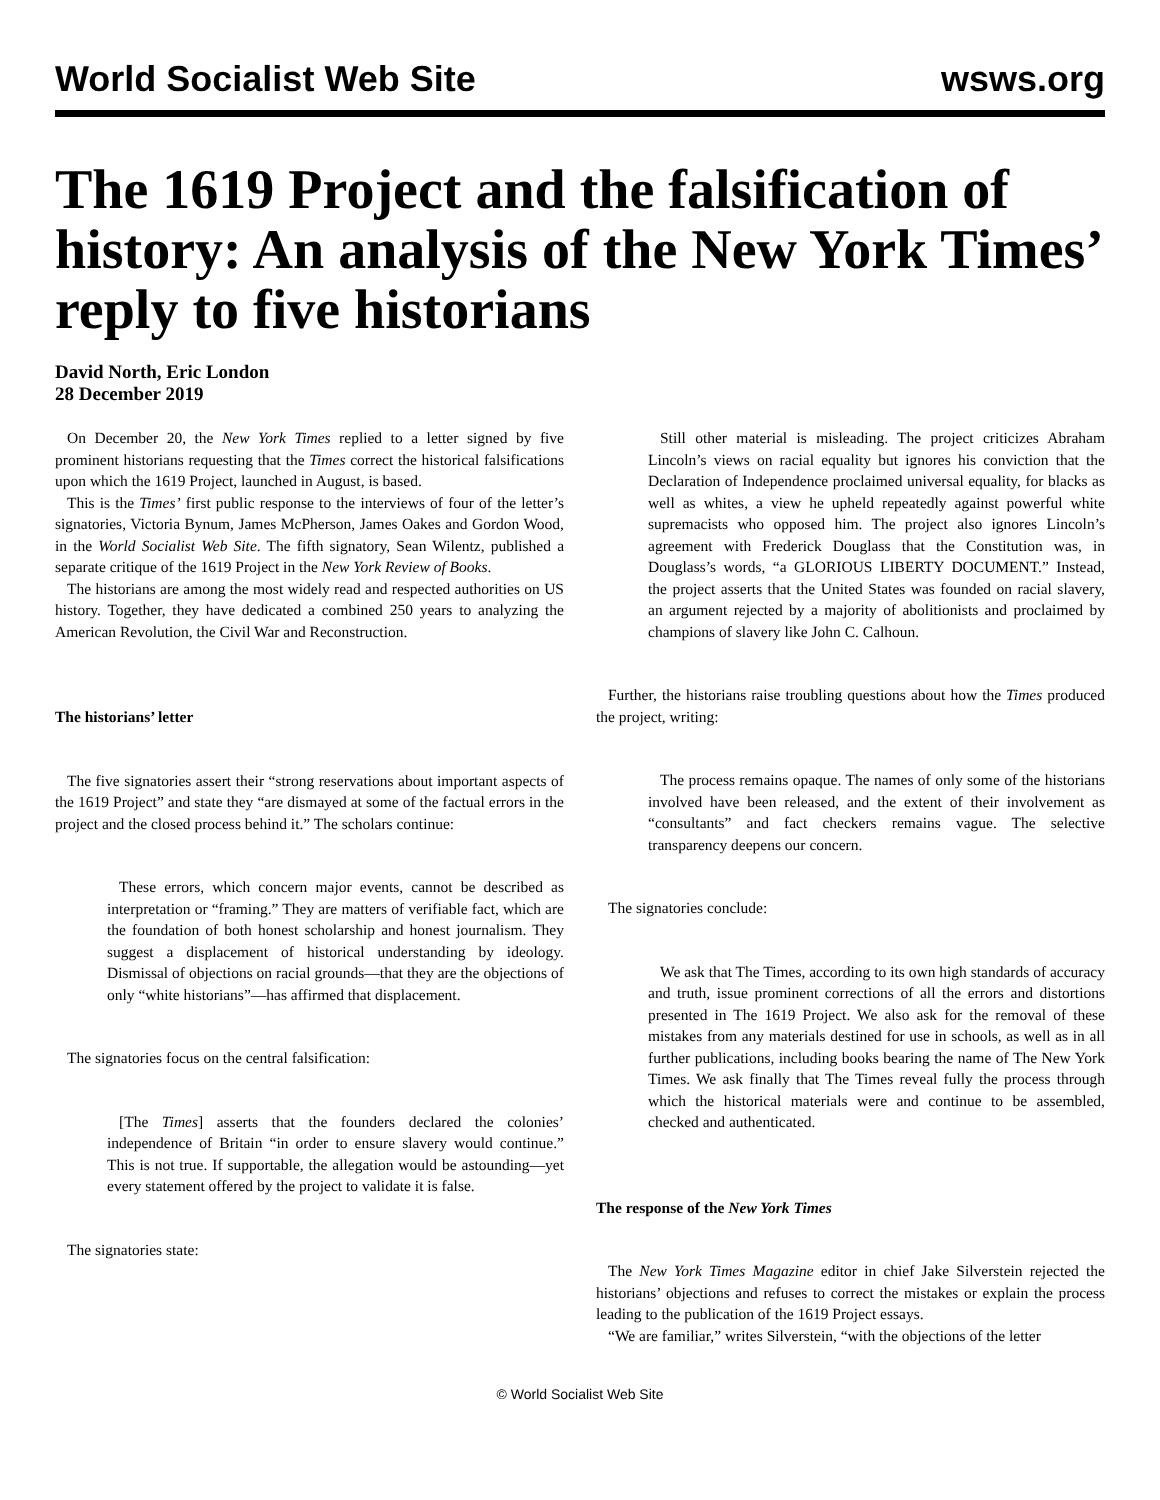World Socialist Web Site wsws.org
The 1619 Project and the falsification of history: An analysis of the New York Times’ reply to five historians
David North, Eric London
28 December 2019
On December 20, the New York Times replied to a letter signed by five prominent historians requesting that the Times correct the historical falsifications upon which the 1619 Project, launched in August, is based.
This is the Times’ first public response to the interviews of four of the letter’s signatories, Victoria Bynum, James McPherson, James Oakes and Gordon Wood, in the World Socialist Web Site. The fifth signatory, Sean Wilentz, published a separate critique of the 1619 Project in the New York Review of Books.
The historians are among the most widely read and respected authorities on US history. Together, they have dedicated a combined 250 years to analyzing the American Revolution, the Civil War and Reconstruction.
The historians’ letter
The five signatories assert their “strong reservations about important aspects of the 1619 Project” and state they “are dismayed at some of the factual errors in the project and the closed process behind it.” The scholars continue:
These errors, which concern major events, cannot be described as interpretation or “framing.” They are matters of verifiable fact, which are the foundation of both honest scholarship and honest journalism. They suggest a displacement of historical understanding by ideology. Dismissal of objections on racial grounds—that they are the objections of only “white historians”—has affirmed that displacement.
The signatories focus on the central falsification:
[The Times] asserts that the founders declared the colonies’ independence of Britain “in order to ensure slavery would continue.” This is not true. If supportable, the allegation would be astounding—yet every statement offered by the project to validate it is false.
The signatories state:
Still other material is misleading. The project criticizes Abraham Lincoln’s views on racial equality but ignores his conviction that the Declaration of Independence proclaimed universal equality, for blacks as well as whites, a view he upheld repeatedly against powerful white supremacists who opposed him. The project also ignores Lincoln’s agreement with Frederick Douglass that the Constitution was, in Douglass’s words, “a GLORIOUS LIBERTY DOCUMENT.” Instead, the project asserts that the United States was founded on racial slavery, an argument rejected by a majority of abolitionists and proclaimed by champions of slavery like John C. Calhoun.
Further, the historians raise troubling questions about how the Times produced the project, writing:
The process remains opaque. The names of only some of the historians involved have been released, and the extent of their involvement as “consultants” and fact checkers remains vague. The selective transparency deepens our concern.
The signatories conclude:
We ask that The Times, according to its own high standards of accuracy and truth, issue prominent corrections of all the errors and distortions presented in The 1619 Project. We also ask for the removal of these mistakes from any materials destined for use in schools, as well as in all further publications, including books bearing the name of The New York Times. We ask finally that The Times reveal fully the process through which the historical materials were and continue to be assembled, checked and authenticated.
The response of the New York Times
The New York Times Magazine editor in chief Jake Silverstein rejected the historians’ objections and refuses to correct the mistakes or explain the process leading to the publication of the 1619 Project essays.
“We are familiar,” writes Silverstein, “with the objections of the letter
© World Socialist Web Site